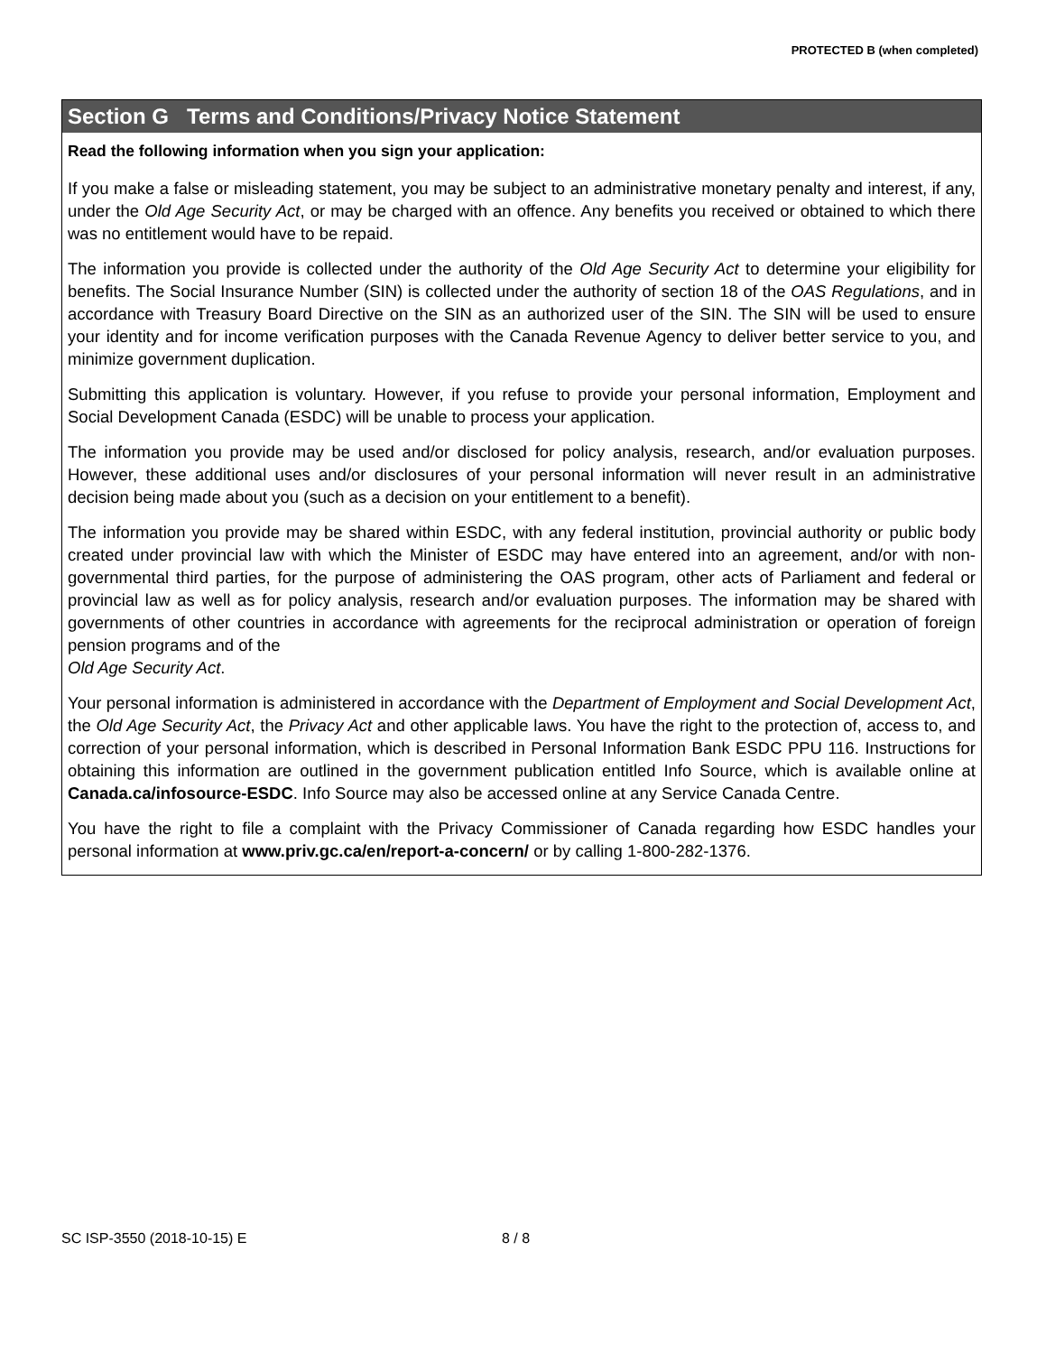PROTECTED B (when completed)
Section G Terms and Conditions/Privacy Notice Statement
Read the following information when you sign your application:
If you make a false or misleading statement, you may be subject to an administrative monetary penalty and interest, if any, under the Old Age Security Act, or may be charged with an offence. Any benefits you received or obtained to which there was no entitlement would have to be repaid.
The information you provide is collected under the authority of the Old Age Security Act to determine your eligibility for benefits. The Social Insurance Number (SIN) is collected under the authority of section 18 of the OAS Regulations, and in accordance with Treasury Board Directive on the SIN as an authorized user of the SIN. The SIN will be used to ensure your identity and for income verification purposes with the Canada Revenue Agency to deliver better service to you, and minimize government duplication.
Submitting this application is voluntary. However, if you refuse to provide your personal information, Employment and Social Development Canada (ESDC) will be unable to process your application.
The information you provide may be used and/or disclosed for policy analysis, research, and/or evaluation purposes. However, these additional uses and/or disclosures of your personal information will never result in an administrative decision being made about you (such as a decision on your entitlement to a benefit).
The information you provide may be shared within ESDC, with any federal institution, provincial authority or public body created under provincial law with which the Minister of ESDC may have entered into an agreement, and/or with non-governmental third parties, for the purpose of administering the OAS program, other acts of Parliament and federal or provincial law as well as for policy analysis, research and/or evaluation purposes. The information may be shared with governments of other countries in accordance with agreements for the reciprocal administration or operation of foreign pension programs and of the
Old Age Security Act.
Your personal information is administered in accordance with the Department of Employment and Social Development Act, the Old Age Security Act, the Privacy Act and other applicable laws. You have the right to the protection of, access to, and correction of your personal information, which is described in Personal Information Bank ESDC PPU 116. Instructions for obtaining this information are outlined in the government publication entitled Info Source, which is available online at Canada.ca/infosource-ESDC. Info Source may also be accessed online at any Service Canada Centre.
You have the right to file a complaint with the Privacy Commissioner of Canada regarding how ESDC handles your personal information at www.priv.gc.ca/en/report-a-concern/ or by calling 1-800-282-1376.
SC ISP-3550 (2018-10-15) E 8 / 8